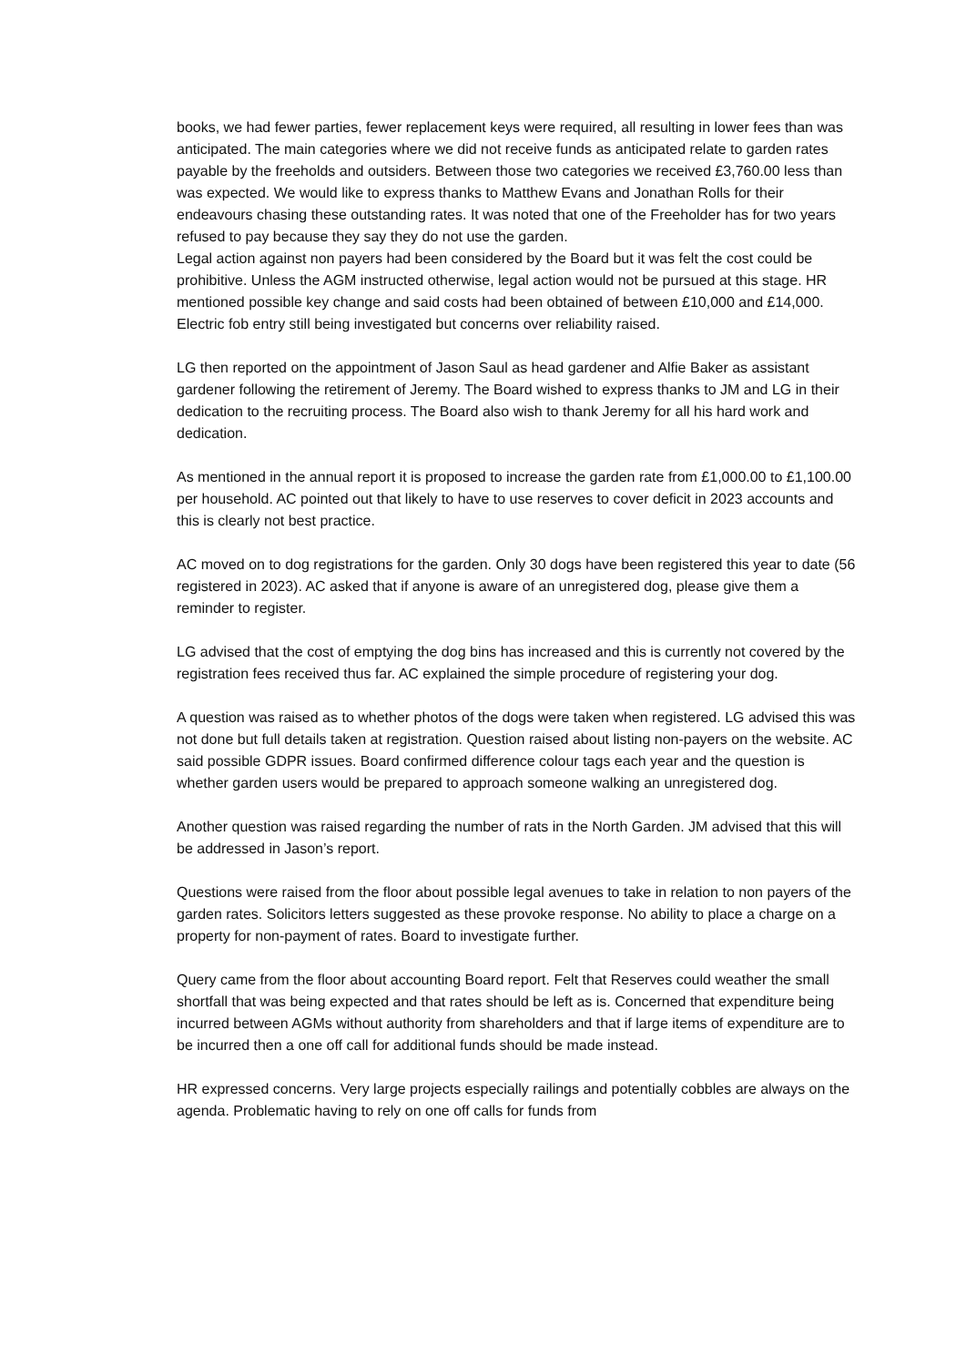books, we had fewer parties, fewer replacement keys were required, all resulting in lower fees than was anticipated. The main categories where we did not receive funds as anticipated relate to garden rates payable by the freeholds and outsiders. Between those two categories we received £3,760.00 less than was expected. We would like to express thanks to Matthew Evans and Jonathan Rolls for their endeavours chasing these outstanding rates. It was noted that one of the Freeholder has for two years refused to pay because they say they do not use the garden.
Legal action against non payers had been considered by the Board but it was felt the cost could be prohibitive. Unless the AGM instructed otherwise, legal action would not be pursued at this stage. HR mentioned possible key change and said costs had been obtained of between £10,000 and £14,000. Electric fob entry still being investigated but concerns over reliability raised.
LG then reported on the appointment of Jason Saul as head gardener and Alfie Baker as assistant gardener following the retirement of Jeremy. The Board wished to express thanks to JM and LG in their dedication to the recruiting process. The Board also wish to thank Jeremy for all his hard work and dedication.
As mentioned in the annual report it is proposed to increase the garden rate from £1,000.00 to £1,100.00 per household. AC pointed out that likely to have to use reserves to cover deficit in 2023 accounts and this is clearly not best practice.
AC moved on to dog registrations for the garden. Only 30 dogs have been registered this year to date (56 registered in 2023). AC asked that if anyone is aware of an unregistered dog, please give them a reminder to register.
LG advised that the cost of emptying the dog bins has increased and this is currently not covered by the registration fees received thus far. AC explained the simple procedure of registering your dog.
A question was raised as to whether photos of the dogs were taken when registered. LG advised this was not done but full details taken at registration. Question raised about listing non-payers on the website. AC said possible GDPR issues. Board confirmed difference colour tags each year and the question is whether garden users would be prepared to approach someone walking an unregistered dog.
Another question was raised regarding the number of rats in the North Garden. JM advised that this will be addressed in Jason’s report.
Questions were raised from the floor about possible legal avenues to take in relation to non payers of the garden rates. Solicitors letters suggested as these provoke response. No ability to place a charge on a property for non-payment of rates. Board to investigate further.
Query came from the floor about accounting Board report. Felt that Reserves could weather the small shortfall that was being expected and that rates should be left as is. Concerned that expenditure being incurred between AGMs without authority from shareholders and that if large items of expenditure are to be incurred then a one off call for additional funds should be made instead.
HR expressed concerns. Very large projects especially railings and potentially cobbles are always on the agenda. Problematic having to rely on one off calls for funds from